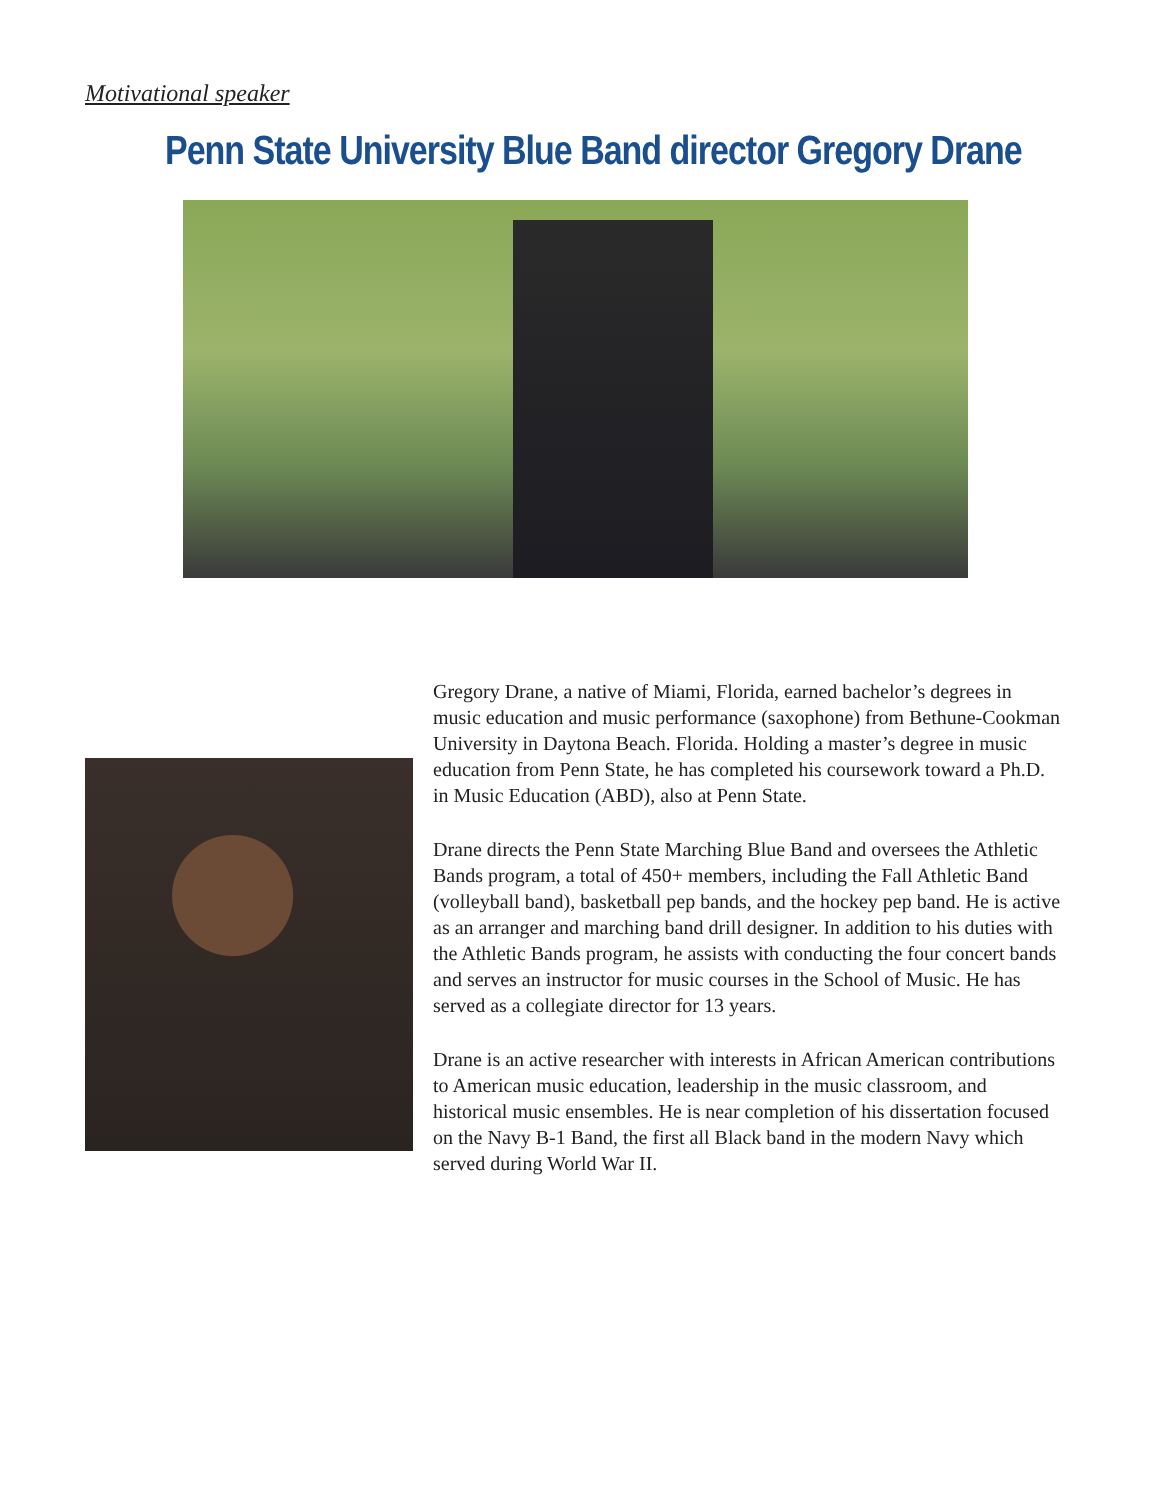Motivational speaker
Penn State University Blue Band director Gregory Drane
Gregory Drane, a native of Miami, Florida, earned bachelor’s degrees in music education and music performance (saxophone) from Bethune-Cookman University in Daytona Beach. Florida. Holding a master’s degree in music education from Penn State, he has completed his coursework toward a Ph.D. in Music Education (ABD), also at Penn State.
Drane directs the Penn State Marching Blue Band and oversees the Athletic Bands program, a total of 450+ members, including the Fall Athletic Band (volleyball band), basketball pep bands, and the hockey pep band. He is active as an arranger and marching band drill designer. In addition to his duties with the Athletic Bands program, he assists with conducting the four concert bands and serves an instructor for music courses in the School of Music. He has served as a collegiate director for 13 years.
Drane is an active researcher with interests in African American contributions to American music education, leadership in the music classroom, and historical music ensembles. He is near completion of his dissertation focused on the Navy B-1 Band, the first all Black band in the modern Navy which served during World War II.